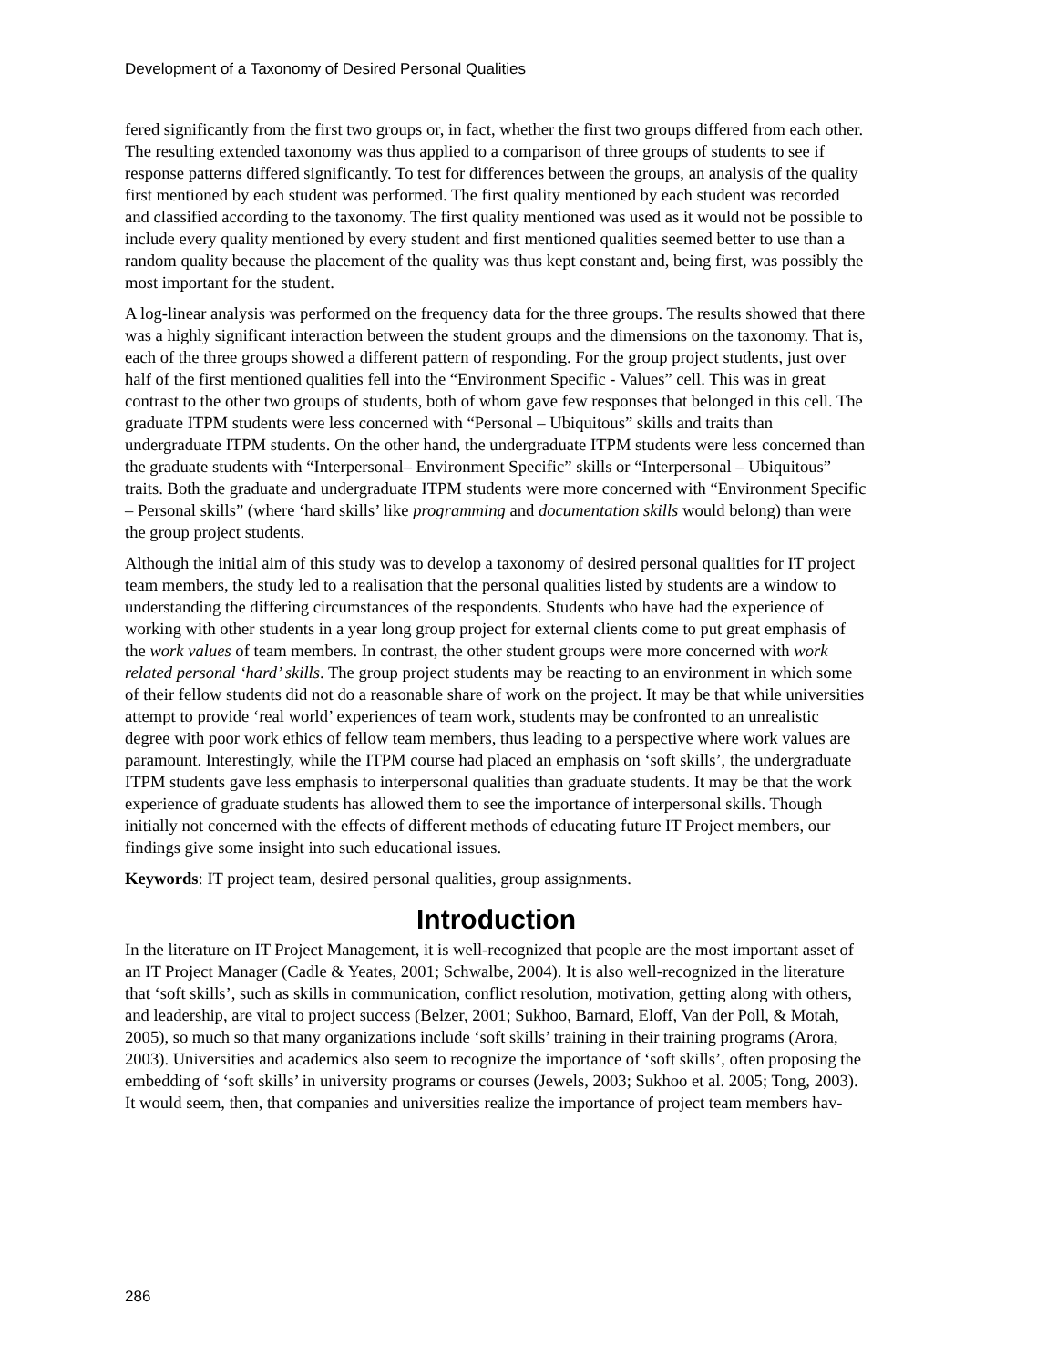Development of a Taxonomy of Desired Personal Qualities
fered significantly from the first two groups or, in fact, whether the first two groups differed from each other. The resulting extended taxonomy was thus applied to a comparison of three groups of students to see if response patterns differed significantly. To test for differences between the groups, an analysis of the quality first mentioned by each student was performed. The first quality mentioned by each student was recorded and classified according to the taxonomy. The first quality mentioned was used as it would not be possible to include every quality mentioned by every student and first mentioned qualities seemed better to use than a random quality because the placement of the quality was thus kept constant and, being first, was possibly the most important for the student.
A log-linear analysis was performed on the frequency data for the three groups. The results showed that there was a highly significant interaction between the student groups and the dimensions on the taxonomy. That is, each of the three groups showed a different pattern of responding. For the group project students, just over half of the first mentioned qualities fell into the “Environment Specific - Values” cell. This was in great contrast to the other two groups of students, both of whom gave few responses that belonged in this cell. The graduate ITPM students were less concerned with “Personal – Ubiquitous” skills and traits than undergraduate ITPM students. On the other hand, the undergraduate ITPM students were less concerned than the graduate students with “Interpersonal– Environment Specific” skills or “Interpersonal – Ubiquitous” traits. Both the graduate and undergraduate ITPM students were more concerned with “Environment Specific – Personal skills” (where ‘hard skills’ like programming and documentation skills would belong) than were the group project students.
Although the initial aim of this study was to develop a taxonomy of desired personal qualities for IT project team members, the study led to a realisation that the personal qualities listed by students are a window to understanding the differing circumstances of the respondents. Students who have had the experience of working with other students in a year long group project for external clients come to put great emphasis of the work values of team members. In contrast, the other student groups were more concerned with work related personal ‘hard’ skills. The group project students may be reacting to an environment in which some of their fellow students did not do a reasonable share of work on the project. It may be that while universities attempt to provide ‘real world’ experiences of team work, students may be confronted to an unrealistic degree with poor work ethics of fellow team members, thus leading to a perspective where work values are paramount. Interestingly, while the ITPM course had placed an emphasis on ‘soft skills’, the undergraduate ITPM students gave less emphasis to interpersonal qualities than graduate students. It may be that the work experience of graduate students has allowed them to see the importance of interpersonal skills. Though initially not concerned with the effects of different methods of educating future IT Project members, our findings give some insight into such educational issues.
Keywords: IT project team, desired personal qualities, group assignments.
Introduction
In the literature on IT Project Management, it is well-recognized that people are the most important asset of an IT Project Manager (Cadle & Yeates, 2001; Schwalbe, 2004). It is also well-recognized in the literature that ‘soft skills’, such as skills in communication, conflict resolution, motivation, getting along with others, and leadership, are vital to project success (Belzer, 2001; Sukhoo, Barnard, Eloff, Van der Poll, & Motah, 2005), so much so that many organizations include ‘soft skills’ training in their training programs (Arora, 2003). Universities and academics also seem to recognize the importance of ‘soft skills’, often proposing the embedding of ‘soft skills’ in university programs or courses (Jewels, 2003; Sukhoo et al. 2005; Tong, 2003). It would seem, then, that companies and universities realize the importance of project team members hav-
286